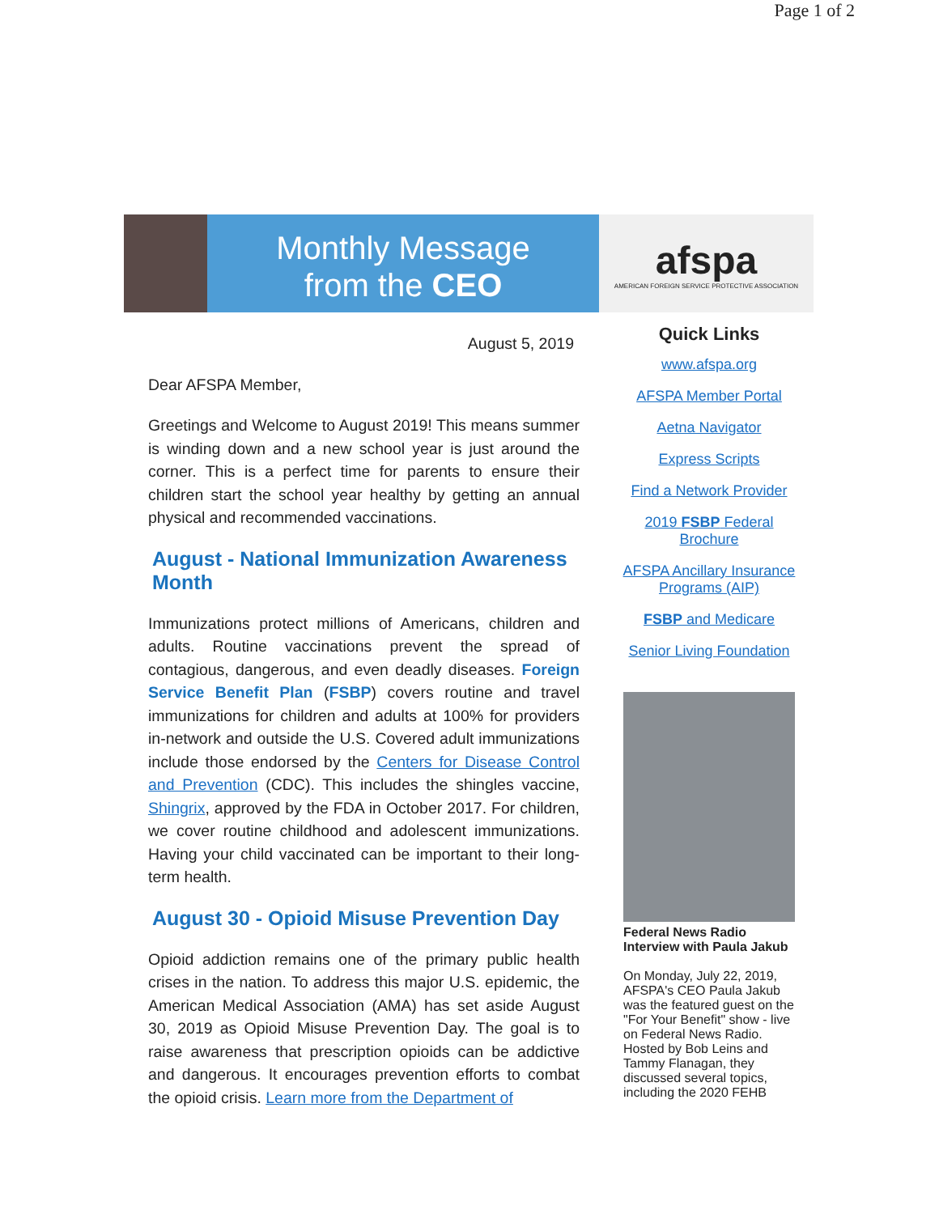Page 1 of 2
Monthly Message
from the CEO
afspa
AMERICAN FOREIGN SERVICE PROTECTIVE ASSOCIATION
August 5, 2019
Dear AFSPA Member,
Greetings and Welcome to August 2019! This means summer is winding down and a new school year is just around the corner. This is a perfect time for parents to ensure their children start the school year healthy by getting an annual physical and recommended vaccinations.
August - National Immunization Awareness Month
Immunizations protect millions of Americans, children and adults. Routine vaccinations prevent the spread of contagious, dangerous, and even deadly diseases. Foreign Service Benefit Plan (FSBP) covers routine and travel immunizations for children and adults at 100% for providers in-network and outside the U.S. Covered adult immunizations include those endorsed by the Centers for Disease Control and Prevention (CDC). This includes the shingles vaccine, Shingrix, approved by the FDA in October 2017. For children, we cover routine childhood and adolescent immunizations. Having your child vaccinated can be important to their long-term health.
August 30 - Opioid Misuse Prevention Day
Opioid addiction remains one of the primary public health crises in the nation. To address this major U.S. epidemic, the American Medical Association (AMA) has set aside August 30, 2019 as Opioid Misuse Prevention Day. The goal is to raise awareness that prescription opioids can be addictive and dangerous. It encourages prevention efforts to combat the opioid crisis. Learn more from the Department of
Quick Links
www.afspa.org
AFSPA Member Portal
Aetna Navigator
Express Scripts
Find a Network Provider
2019 FSBP Federal Brochure
AFSPA Ancillary Insurance Programs (AIP)
FSBP and Medicare
Senior Living Foundation
Federal News Radio Interview with Paula Jakub
On Monday, July 22, 2019, AFSPA's CEO Paula Jakub was the featured guest on the "For Your Benefit" show - live on Federal News Radio. Hosted by Bob Leins and Tammy Flanagan, they discussed several topics, including the 2020 FEHB